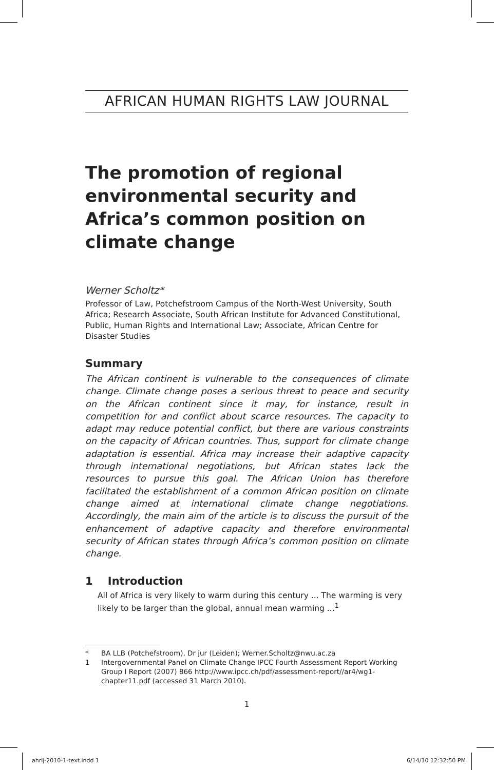AFRICAN HUMAN RIGHTS LAW JOURNAL
The promotion of regional environmental security and Africa’s common position on climate change
Werner Scholtz*
Professor of Law, Potchefstroom Campus of the North-West University, South Africa; Research Associate, South African Institute for Advanced Constitutional, Public, Human Rights and International Law; Associate, African Centre for Disaster Studies
Summary
The African continent is vulnerable to the consequences of climate change. Climate change poses a serious threat to peace and security on the African continent since it may, for instance, result in competition for and conflict about scarce resources. The capacity to adapt may reduce potential conflict, but there are various constraints on the capacity of African countries. Thus, support for climate change adaptation is essential. Africa may increase their adaptive capacity through international negotiations, but African states lack the resources to pursue this goal. The African Union has therefore facilitated the establishment of a common African position on climate change aimed at international climate change negotiations. Accordingly, the main aim of the article is to discuss the pursuit of the enhancement of adaptive capacity and therefore environmental security of African states through Africa’s common position on climate change.
1 Introduction
All of Africa is very likely to warm during this century ... The warming is very likely to be larger than the global, annual mean warming ...<sup>1</sup>
* BA LLB (Potchefstroom), Dr jur (Leiden); Werner.Scholtz@nwu.ac.za
1 Intergovernmental Panel on Climate Change IPCC Fourth Assessment Report Working Group I Report (2007) 866 http://www.ipcc.ch/pdf/assessment-report//ar4/wg1-chapter11.pdf (accessed 31 March 2010).
1
ahrlj-2010-1-text.indd 1 6/14/10 12:32:50 PM